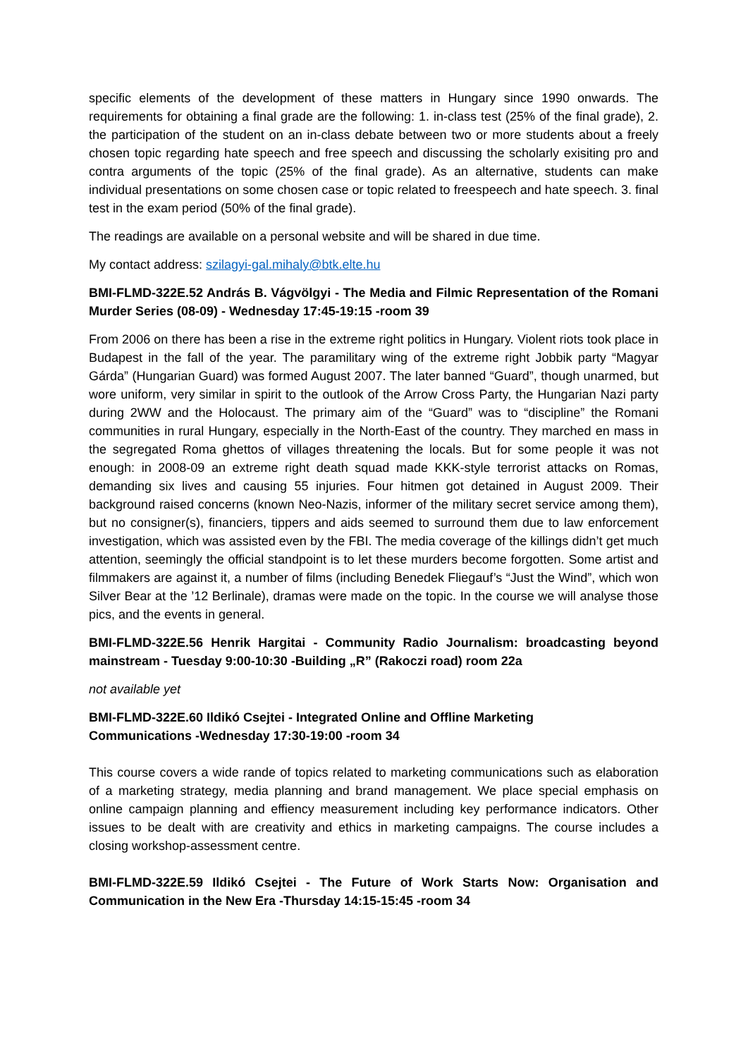specific elements of the development of these matters in Hungary since 1990 onwards. The requirements for obtaining a final grade are the following: 1. in-class test (25% of the final grade), 2. the participation of the student on an in-class debate between two or more students about a freely chosen topic regarding hate speech and free speech and discussing the scholarly exisiting pro and contra arguments of the topic (25% of the final grade). As an alternative, students can make individual presentations on some chosen case or topic related to freespeech and hate speech. 3. final test in the exam period (50% of the final grade).
The readings are available on a personal website and will be shared in due time.
My contact address: szilagyi-gal.mihaly@btk.elte.hu
BMI-FLMD-322E.52 András B. Vágvölgyi - The Media and Filmic Representation of the Romani Murder Series (08-09) - Wednesday 17:45-19:15 -room 39
From 2006 on there has been a rise in the extreme right politics in Hungary. Violent riots took place in Budapest in the fall of the year. The paramilitary wing of the extreme right Jobbik party “Magyar Gárda” (Hungarian Guard) was formed August 2007. The later banned “Guard”, though unarmed, but wore uniform, very similar in spirit to the outlook of the Arrow Cross Party, the Hungarian Nazi party during 2WW and the Holocaust. The primary aim of the “Guard” was to “discipline” the Romani communities in rural Hungary, especially in the North-East of the country. They marched en mass in the segregated Roma ghettos of villages threatening the locals. But for some people it was not enough: in 2008-09 an extreme right death squad made KKK-style terrorist attacks on Romas, demanding six lives and causing 55 injuries. Four hitmen got detained in August 2009. Their background raised concerns (known Neo-Nazis, informer of the military secret service among them), but no consigner(s), financiers, tippers and aids seemed to surround them due to law enforcement investigation, which was assisted even by the FBI. The media coverage of the killings didn’t get much attention, seemingly the official standpoint is to let these murders become forgotten. Some artist and filmmakers are against it, a number of films (including Benedek Fliegauf’s “Just the Wind”, which won Silver Bear at the ’12 Berlinale), dramas were made on the topic. In the course we will analyse those pics, and the events in general.
BMI-FLMD-322E.56 Henrik Hargitai - Community Radio Journalism: broadcasting beyond mainstream - Tuesday 9:00-10:30 -Building „R” (Rakoczi road) room 22a
not available yet
BMI-FLMD-322E.60 Ildikó Csejtei - Integrated Online and Offline Marketing
Communications -Wednesday 17:30-19:00 -room 34
This course covers a wide rande of topics related to marketing communications such as elaboration of a marketing strategy, media planning and brand management. We place special emphasis on online campaign planning and effiency measurement including key performance indicators. Other issues to be dealt with are creativity and ethics in marketing campaigns. The course includes a closing workshop-assessment centre.
BMI-FLMD-322E.59 Ildikó Csejtei - The Future of Work Starts Now: Organisation and Communication in the New Era -Thursday 14:15-15:45 -room 34